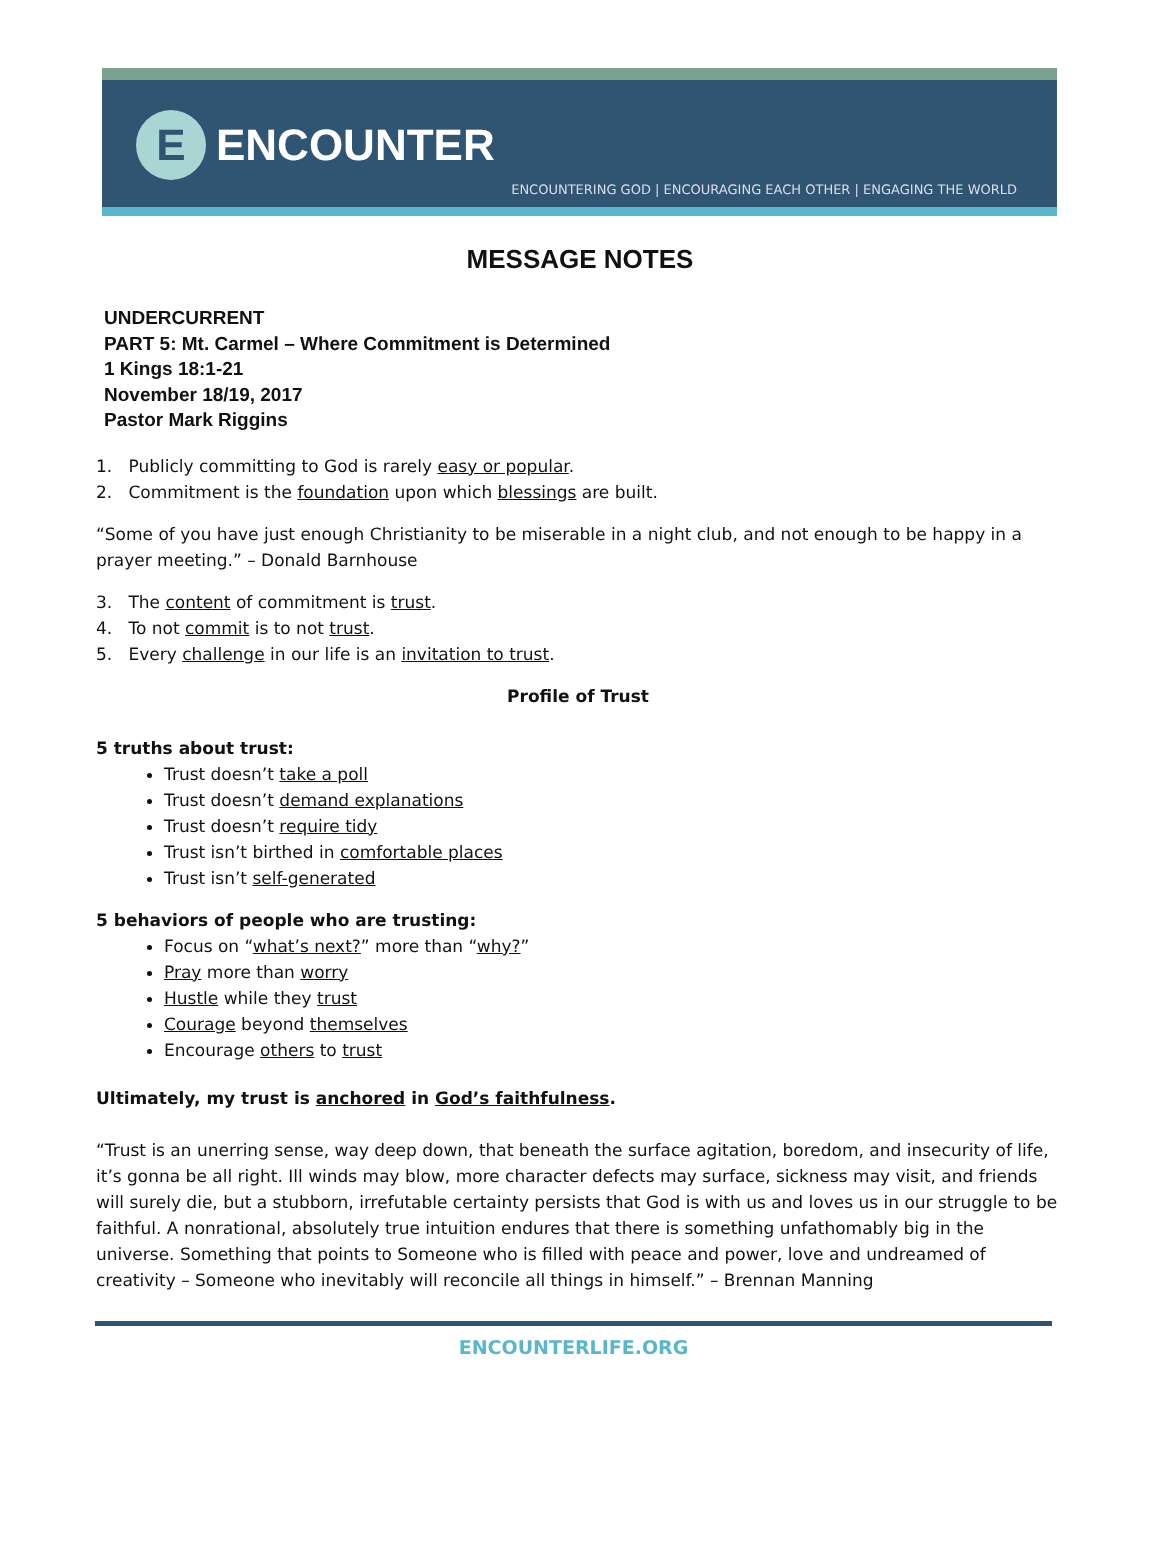E
ENCOUNTER
ENCOUNTERING GOD | ENCOURAGING EACH OTHER | ENGAGING THE WORLD
MESSAGE NOTES
UNDERCURRENT
PART 5: Mt. Carmel – Where Commitment is Determined
1 Kings 18:1-21
November 18/19, 2017
Pastor Mark Riggins
1. Publicly committing to God is rarely easy or popular.
2. Commitment is the foundation upon which blessings are built.
“Some of you have just enough Christianity to be miserable in a night club, and not enough to be happy in a prayer meeting.” – Donald Barnhouse
3. The content of commitment is trust.
4. To not commit is to not trust.
5. Every challenge in our life is an invitation to trust.
Profile of Trust
5 truths about trust:
Trust doesn’t take a poll
Trust doesn’t demand explanations
Trust doesn’t require tidy
Trust isn’t birthed in comfortable places
Trust isn’t self-generated
5 behaviors of people who are trusting:
Focus on “what’s next?” more than “why?”
Pray more than worry
Hustle while they trust
Courage beyond themselves
Encourage others to trust
Ultimately, my trust is anchored in God’s faithfulness.
“Trust is an unerring sense, way deep down, that beneath the surface agitation, boredom, and insecurity of life, it’s gonna be all right. Ill winds may blow, more character defects may surface, sickness may visit, and friends will surely die, but a stubborn, irrefutable certainty persists that God is with us and loves us in our struggle to be faithful. A nonrational, absolutely true intuition endures that there is something unfathomably big in the universe. Something that points to Someone who is filled with peace and power, love and undreamed of creativity – Someone who inevitably will reconcile all things in himself.” – Brennan Manning
ENCOUNTERLIFE.ORG